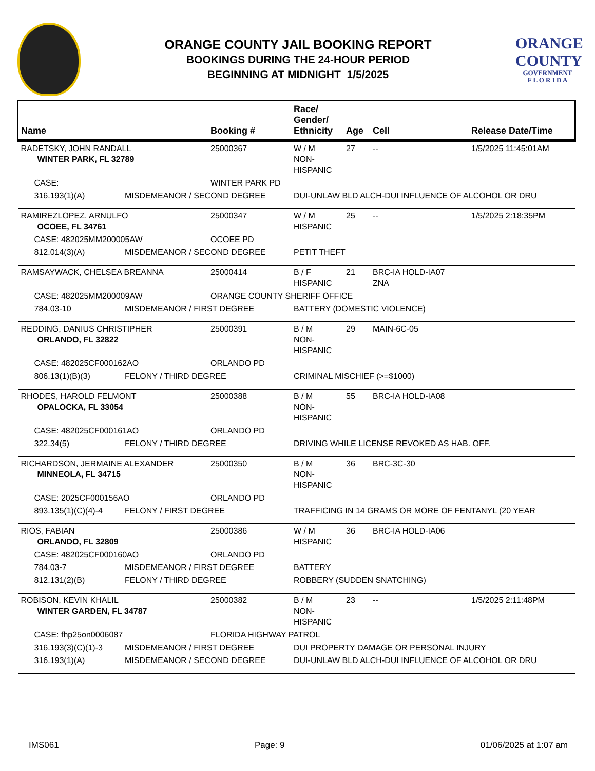ORANGE COUNTY JAIL BOOKING REPORT
BOOKINGS DURING THE 24-HOUR PERIOD
BEGINNING AT MIDNIGHT 1/5/2025
ORANGE
COUNTY
GOVERNMENT
F L O R I D A
| Name | | Booking # | Race/ Gender/ Ethnicity | Age | Cell | Release Date/Time |
| --- | --- | --- | --- | --- | --- | --- |
| RADETSKY, JOHN RANDALL WINTER PARK, FL 32789 | | 25000367 | W / M NON-HISPANIC | 27 | -- | 1/5/2025 11:45:01AM |
| CASE: | | WINTER PARK PD | | | | |
| 316.193(1)(A) | MISDEMEANOR / SECOND DEGREE | | DUI-UNLAW BLD ALCH-DUI INFLUENCE OF ALCOHOL OR DRU | | | |
| RAMIREZLOPEZ, ARNULFO OCOEE, FL 34761 | | 25000347 | W / M HISPANIC | 25 | -- | 1/5/2025 2:18:35PM |
| CASE: 482025MM200005AW | | OCOEE PD | | | | |
| 812.014(3)(A) | MISDEMEANOR / SECOND DEGREE | | PETIT THEFT | | | |
| RAMSAYWACK, CHELSEA BREANNA | | 25000414 | B / F HISPANIC | 21 | BRC-IA HOLD-IA07 ZNA | |
| CASE: 482025MM200009AW | | ORANGE COUNTY SHERIFF OFFICE | | | | |
| 784.03-10 | MISDEMEANOR / FIRST DEGREE | | BATTERY (DOMESTIC VIOLENCE) | | | |
| REDDING, DANIUS CHRISTIPHER ORLANDO, FL 32822 | | 25000391 | B / M NON-HISPANIC | 29 | MAIN-6C-05 | |
| CASE: 482025CF000162AO | | ORLANDO PD | | | | |
| 806.13(1)(B)(3) | FELONY / THIRD DEGREE | | CRIMINAL MISCHIEF (>=$1000) | | | |
| RHODES, HAROLD FELMONT OPALOCKA, FL 33054 | | 25000388 | B / M NON-HISPANIC | 55 | BRC-IA HOLD-IA08 | |
| CASE: 482025CF000161AO | | ORLANDO PD | | | | |
| 322.34(5) | FELONY / THIRD DEGREE | | DRIVING WHILE LICENSE REVOKED AS HAB. OFF. | | | |
| RICHARDSON, JERMAINE ALEXANDER MINNEOLA, FL 34715 | | 25000350 | B / M NON-HISPANIC | 36 | BRC-3C-30 | |
| CASE: 2025CF000156AO | | ORLANDO PD | | | | |
| 893.135(1)(C)(4)-4 | FELONY / FIRST DEGREE | | TRAFFICING IN 14 GRAMS OR MORE OF FENTANYL (20 YEAR | | | |
| RIOS, FABIAN ORLANDO, FL 32809 | | 25000386 | W / M HISPANIC | 36 | BRC-IA HOLD-IA06 | |
| CASE: 482025CF000160AO | | ORLANDO PD | | | | |
| 784.03-7 | MISDEMEANOR / FIRST DEGREE | | BATTERY | | | |
| 812.131(2)(B) | FELONY / THIRD DEGREE | | ROBBERY (SUDDEN SNATCHING) | | | |
| ROBISON, KEVIN KHALIL WINTER GARDEN, FL 34787 | | 25000382 | B / M NON-HISPANIC | 23 | -- | 1/5/2025 2:11:48PM |
| CASE: fhp25on0006087 | | FLORIDA HIGHWAY PATROL | | | | |
| 316.193(3)(C)(1)-3 | MISDEMEANOR / FIRST DEGREE | | DUI PROPERTY DAMAGE OR PERSONAL INJURY | | | |
| 316.193(1)(A) | MISDEMEANOR / SECOND DEGREE | | DUI-UNLAW BLD ALCH-DUI INFLUENCE OF ALCOHOL OR DRU | | | |
IMS061 Page: 9 01/06/2025 at 1:07 am